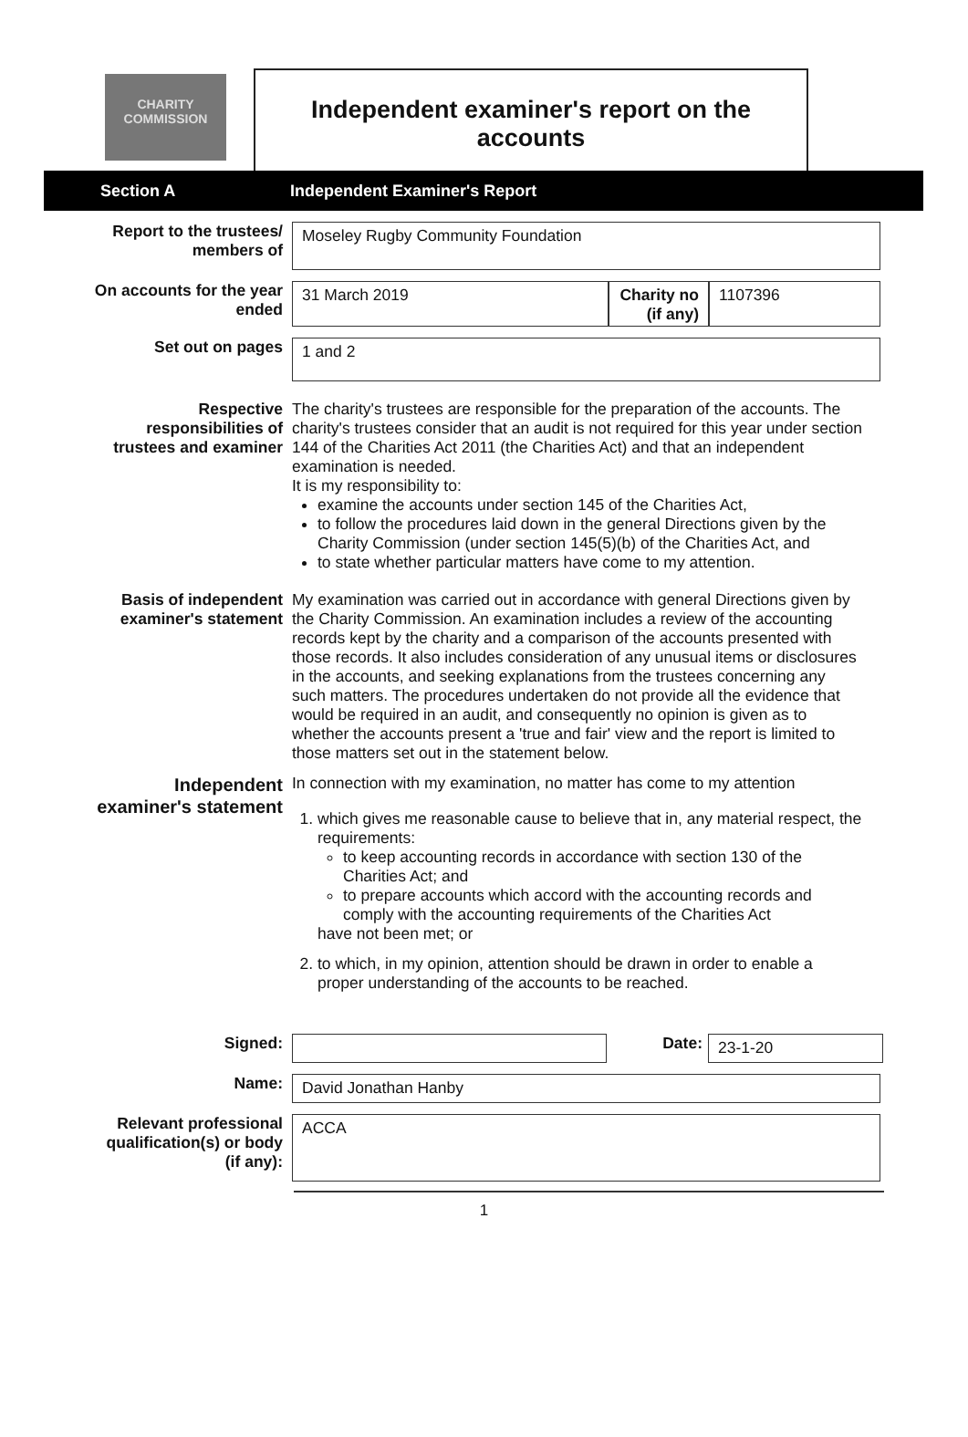CHARITY COMMISSION
Independent examiner's report on the accounts
Section A Independent Examiner's Report
Report to the trustees/
members of
Moseley Rugby Community Foundation
On accounts for the year
ended
31 March 2019 Charity no
(if any)
1107396
Set out on pages
1 and 2
Respective
responsibilities of
trustees and examiner
The charity's trustees are responsible for the preparation of the accounts. The charity's trustees consider that an audit is not required for this year under section 144 of the Charities Act 2011 (the Charities Act) and that an independent examination is needed.
It is my responsibility to:
examine the accounts under section 145 of the Charities Act,
to follow the procedures laid down in the general Directions given by the Charity Commission (under section 145(5)(b) of the Charities Act, and
to state whether particular matters have come to my attention.
Basis of independent
examiner's statement
My examination was carried out in accordance with general Directions given by the Charity Commission. An examination includes a review of the accounting records kept by the charity and a comparison of the accounts presented with those records. It also includes consideration of any unusual items or disclosures in the accounts, and seeking explanations from the trustees concerning any such matters. The procedures undertaken do not provide all the evidence that would be required in an audit, and consequently no opinion is given as to whether the accounts present a 'true and fair' view and the report is limited to those matters set out in the statement below.
Independent
examiner's statement
In connection with my examination, no matter has come to my attention
1. which gives me reasonable cause to believe that in, any material respect, the requirements:
to keep accounting records in accordance with section 130 of the Charities Act; and
to prepare accounts which accord with the accounting records and comply with the accounting requirements of the Charities Act
have not been met; or
2. to which, in my opinion, attention should be drawn in order to enable a proper understanding of the accounts to be reached.
Signed:
Date:
23-1-20
Name:
David Jonathan Hanby
Relevant professional
qualification(s) or body
(if any):
ACCA
1